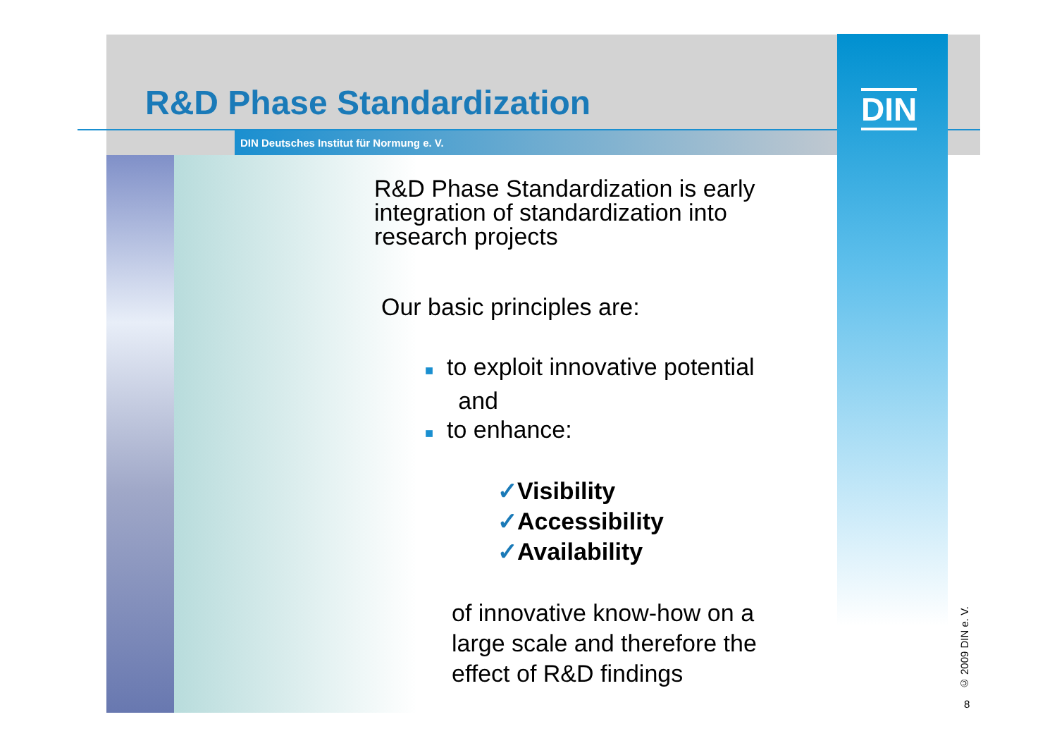R&D Phase Standardization
DIN Deutsches Institut für Normung e. V.
DIN
R&D Phase Standardization is early integration of standardization into research projects
Our basic principles are:
■ to exploit innovative potential
and
■ to enhance:
✓Visibility
✓Accessibility
✓Availability
of innovative know-how on a large scale and therefore the effect of R&D findings
© 2009 DIN e. V.
8